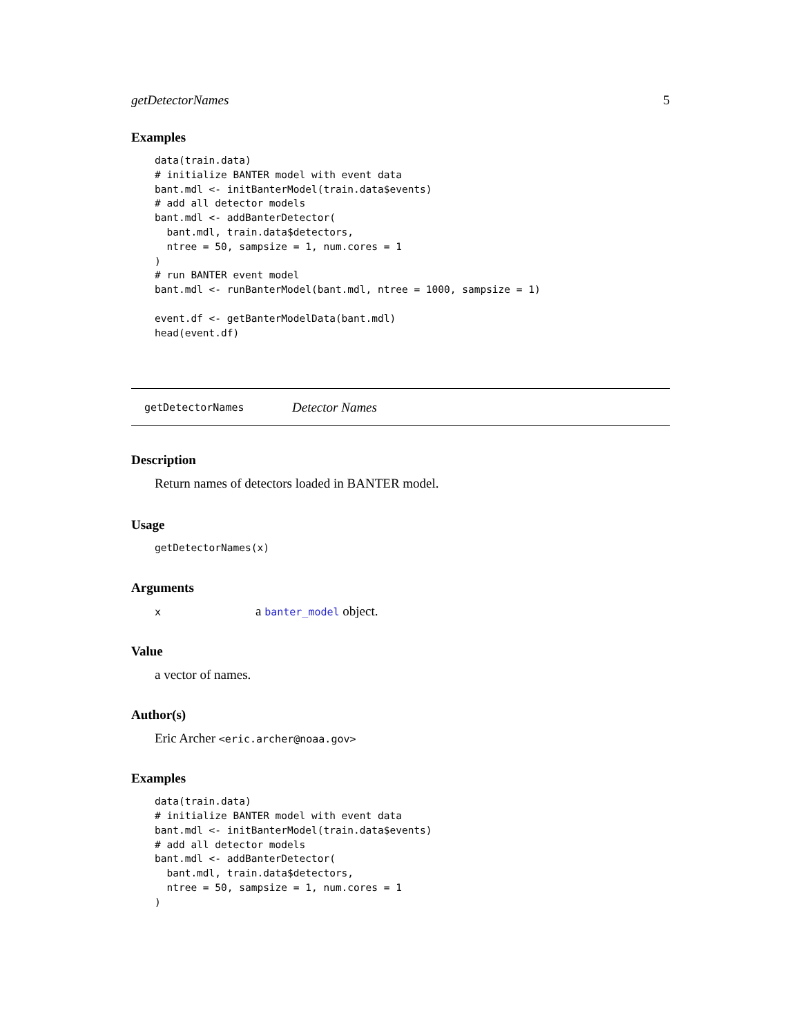getDetectorNames 5
Examples
data(train.data)
# initialize BANTER model with event data
bant.mdl <- initBanterModel(train.data$events)
# add all detector models
bant.mdl <- addBanterDetector(
  bant.mdl, train.data$detectors,
  ntree = 50, sampsize = 1, num.cores = 1
)
# run BANTER event model
bant.mdl <- runBanterModel(bant.mdl, ntree = 1000, sampsize = 1)

event.df <- getBanterModelData(bant.mdl)
head(event.df)
getDetectorNames Detector Names
Description
Return names of detectors loaded in BANTER model.
Usage
getDetectorNames(x)
Arguments
xa banter_model object.
Value
a vector of names.
Author(s)
Eric Archer <eric.archer@noaa.gov>
Examples
data(train.data)
# initialize BANTER model with event data
bant.mdl <- initBanterModel(train.data$events)
# add all detector models
bant.mdl <- addBanterDetector(
  bant.mdl, train.data$detectors,
  ntree = 50, sampsize = 1, num.cores = 1
)